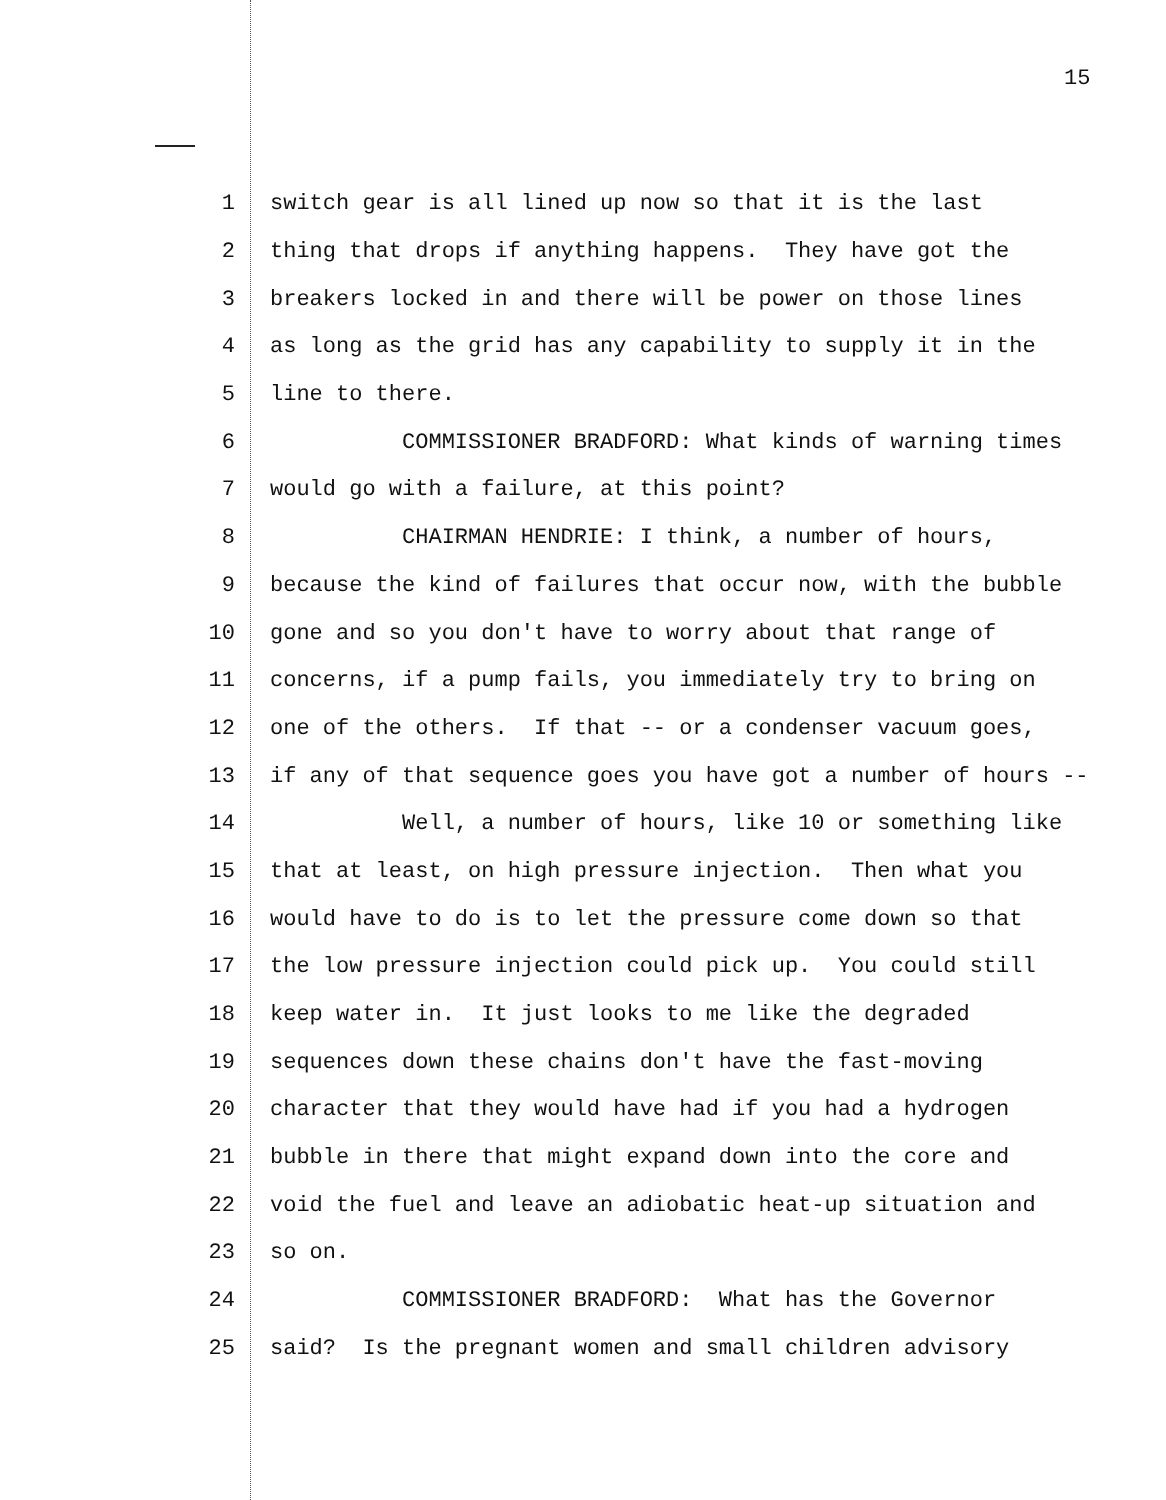15
1 switch gear is all lined up now so that it is the last
2 thing that drops if anything happens. They have got the
3 breakers locked in and there will be power on those lines
4 as long as the grid has any capability to supply it in the
5 line to there.
6 COMMISSIONER BRADFORD: What kinds of warning times
7 would go with a failure, at this point?
8 CHAIRMAN HENDRIE: I think, a number of hours,
9 because the kind of failures that occur now, with the bubble
10 gone and so you don't have to worry about that range of
11 concerns, if a pump fails, you immediately try to bring on
12 one of the others. If that -- or a condenser vacuum goes,
13 if any of that sequence goes you have got a number of hours --
14 Well, a number of hours, like 10 or something like
15 that at least, on high pressure injection. Then what you
16 would have to do is to let the pressure come down so that
17 the low pressure injection could pick up. You could still
18 keep water in. It just looks to me like the degraded
19 sequences down these chains don't have the fast-moving
20 character that they would have had if you had a hydrogen
21 bubble in there that might expand down into the core and
22 void the fuel and leave an adiobatic heat-up situation and
23 so on.
24 COMMISSIONER BRADFORD: What has the Governor
25 said? Is the pregnant women and small children advisory